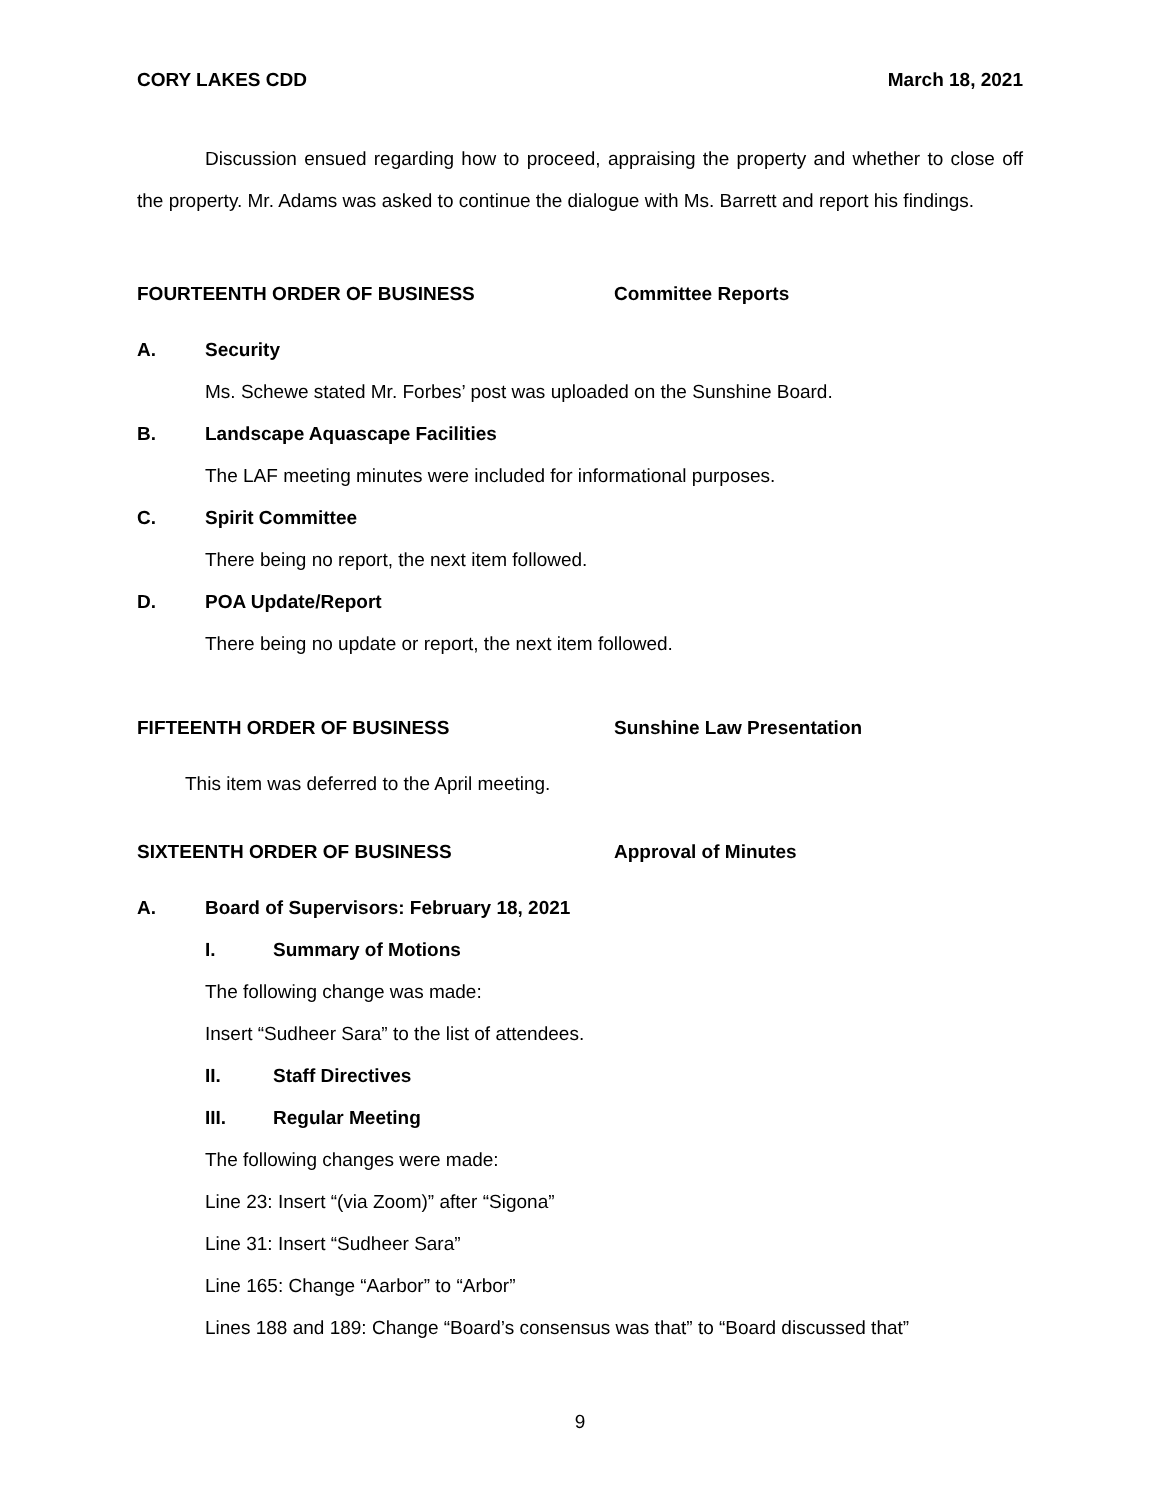CORY LAKES CDD March 18, 2021
Discussion ensued regarding how to proceed, appraising the property and whether to close off the property. Mr. Adams was asked to continue the dialogue with Ms. Barrett and report his findings.
FOURTEENTH ORDER OF BUSINESS Committee Reports
A. Security
Ms. Schewe stated Mr. Forbes’ post was uploaded on the Sunshine Board.
B. Landscape Aquascape Facilities
The LAF meeting minutes were included for informational purposes.
C. Spirit Committee
There being no report, the next item followed.
D. POA Update/Report
There being no update or report, the next item followed.
FIFTEENTH ORDER OF BUSINESS Sunshine Law Presentation
This item was deferred to the April meeting.
SIXTEENTH ORDER OF BUSINESS Approval of Minutes
A. Board of Supervisors: February 18, 2021
I. Summary of Motions
The following change was made:
Insert “Sudheer Sara” to the list of attendees.
II. Staff Directives
III. Regular Meeting
The following changes were made:
Line 23: Insert “(via Zoom)” after “Sigona”
Line 31: Insert “Sudheer Sara”
Line 165: Change “Aarbor” to “Arbor”
Lines 188 and 189: Change “Board’s consensus was that” to “Board discussed that”
9